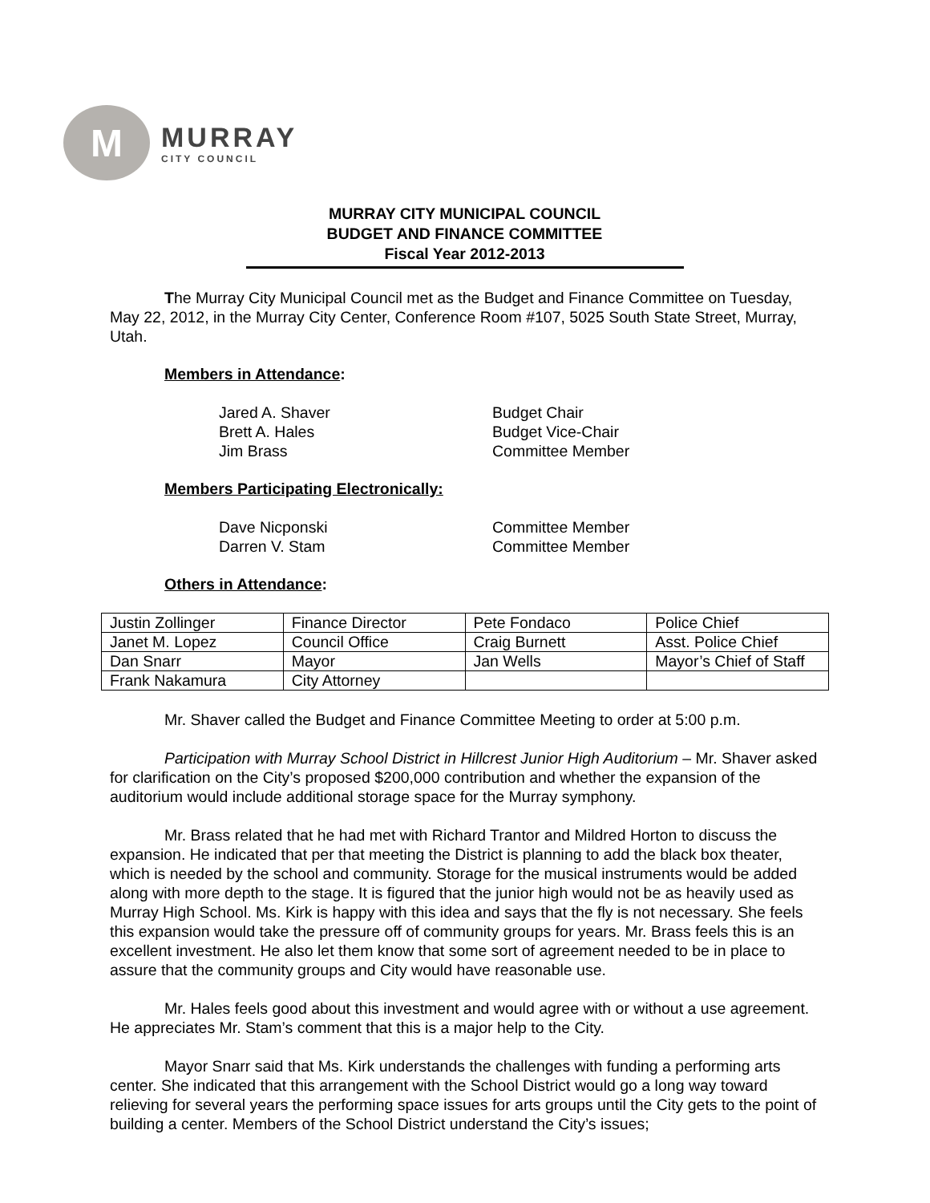M
MURRAY
CITY COUNCIL
MURRAY CITY MUNICIPAL COUNCIL
BUDGET AND FINANCE COMMITTEE
Fiscal Year 2012-2013
The Murray City Municipal Council met as the Budget and Finance Committee on Tuesday, May 22, 2012, in the Murray City Center, Conference Room #107, 5025 South State Street, Murray, Utah.
Members in Attendance:
Jared A. Shaver Budget Chair
Brett A. Hales Budget Vice-Chair
Jim Brass Committee Member
Members Participating Electronically:
Dave Nicponski Committee Member
Darren V. Stam Committee Member
Others in Attendance:
| Justin Zollinger | Finance Director | Pete Fondaco | Police Chief |
| Janet M. Lopez | Council Office | Craig Burnett | Asst. Police Chief |
| Dan Snarr | Mayor | Jan Wells | Mayor’s Chief of Staff |
| Frank Nakamura | City Attorney | | |
Mr. Shaver called the Budget and Finance Committee Meeting to order at 5:00 p.m.
Participation with Murray School District in Hillcrest Junior High Auditorium – Mr. Shaver asked for clarification on the City’s proposed $200,000 contribution and whether the expansion of the auditorium would include additional storage space for the Murray symphony.
Mr. Brass related that he had met with Richard Trantor and Mildred Horton to discuss the expansion. He indicated that per that meeting the District is planning to add the black box theater, which is needed by the school and community. Storage for the musical instruments would be added along with more depth to the stage. It is figured that the junior high would not be as heavily used as Murray High School. Ms. Kirk is happy with this idea and says that the fly is not necessary. She feels this expansion would take the pressure off of community groups for years. Mr. Brass feels this is an excellent investment. He also let them know that some sort of agreement needed to be in place to assure that the community groups and City would have reasonable use.
Mr. Hales feels good about this investment and would agree with or without a use agreement. He appreciates Mr. Stam’s comment that this is a major help to the City.
Mayor Snarr said that Ms. Kirk understands the challenges with funding a performing arts center. She indicated that this arrangement with the School District would go a long way toward relieving for several years the performing space issues for arts groups until the City gets to the point of building a center. Members of the School District understand the City’s issues;